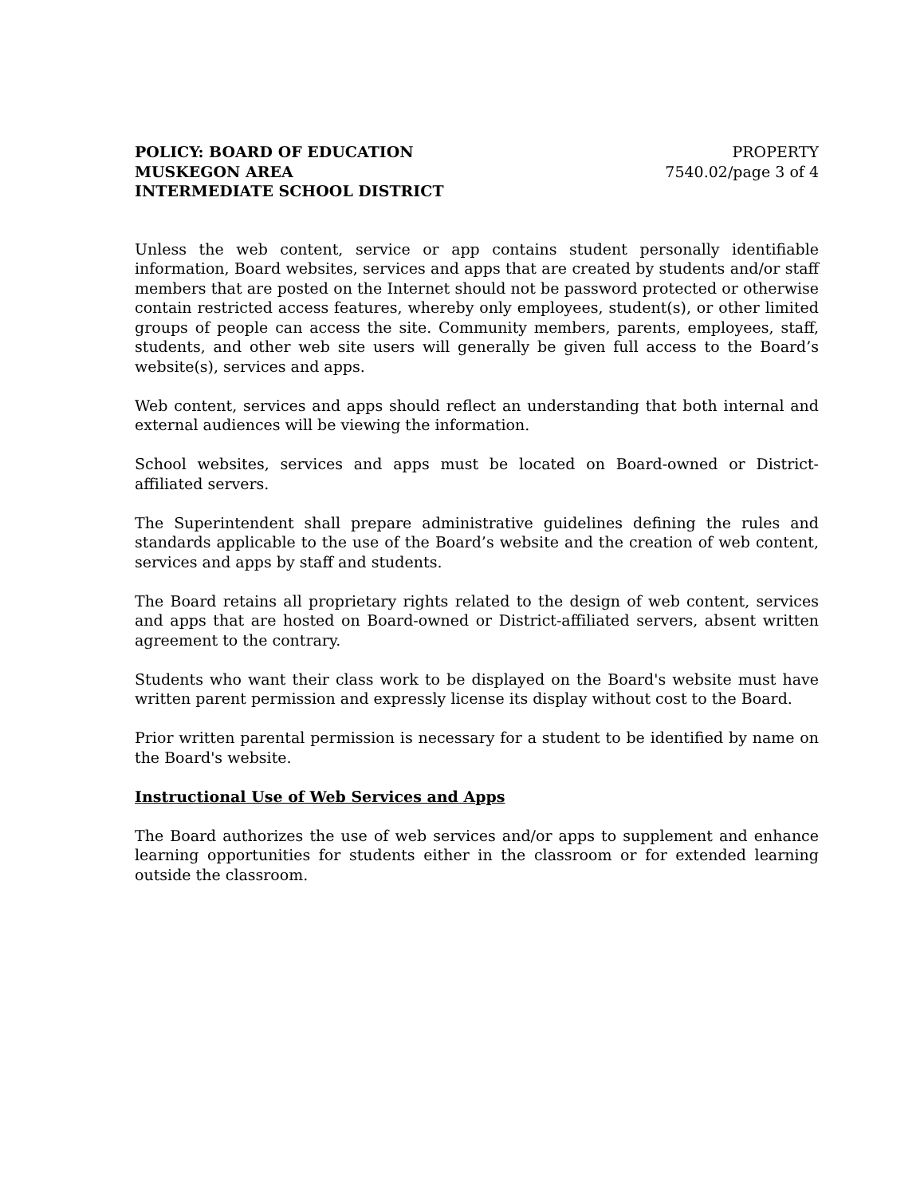POLICY: BOARD OF EDUCATION
MUSKEGON AREA
INTERMEDIATE SCHOOL DISTRICT
PROPERTY
7540.02/page 3 of 4
Unless the web content, service or app contains student personally identifiable information, Board websites, services and apps that are created by students and/or staff members that are posted on the Internet should not be password protected or otherwise contain restricted access features, whereby only employees, student(s), or other limited groups of people can access the site. Community members, parents, employees, staff, students, and other web site users will generally be given full access to the Board’s website(s), services and apps.
Web content, services and apps should reflect an understanding that both internal and external audiences will be viewing the information.
School websites, services and apps must be located on Board-owned or District-affiliated servers.
The Superintendent shall prepare administrative guidelines defining the rules and standards applicable to the use of the Board’s website and the creation of web content, services and apps by staff and students.
The Board retains all proprietary rights related to the design of web content, services and apps that are hosted on Board-owned or District-affiliated servers, absent written agreement to the contrary.
Students who want their class work to be displayed on the Board's website must have written parent permission and expressly license its display without cost to the Board.
Prior written parental permission is necessary for a student to be identified by name on the Board's website.
Instructional Use of Web Services and Apps
The Board authorizes the use of web services and/or apps to supplement and enhance learning opportunities for students either in the classroom or for extended learning outside the classroom.